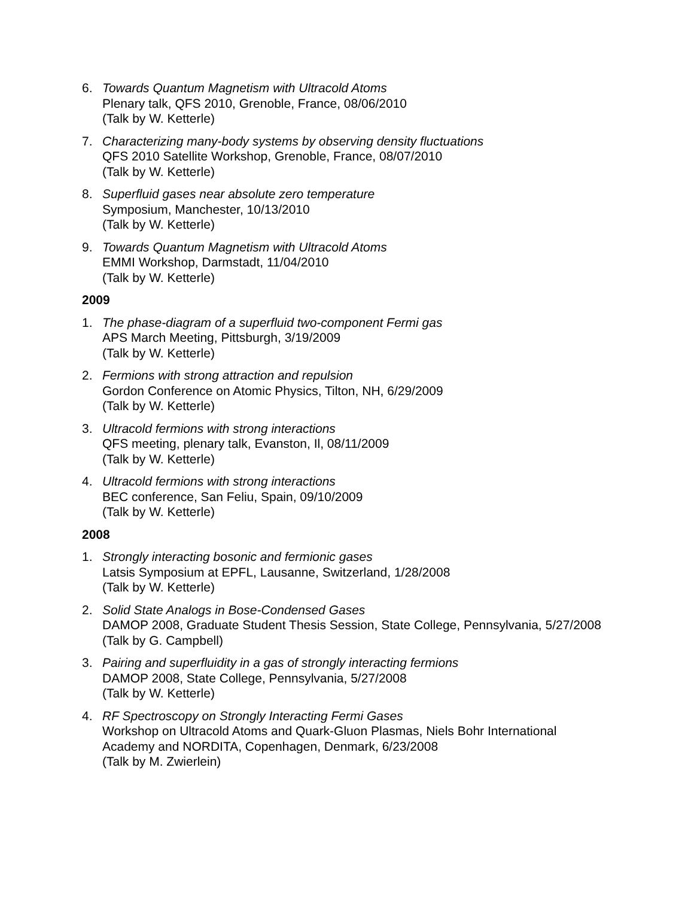6. Towards Quantum Magnetism with Ultracold Atoms
Plenary talk, QFS 2010, Grenoble, France, 08/06/2010
(Talk by W. Ketterle)
7. Characterizing many-body systems by observing density fluctuations
QFS 2010 Satellite Workshop, Grenoble, France, 08/07/2010
(Talk by W. Ketterle)
8. Superfluid gases near absolute zero temperature
Symposium, Manchester, 10/13/2010
(Talk by W. Ketterle)
9. Towards Quantum Magnetism with Ultracold Atoms
EMMI Workshop, Darmstadt, 11/04/2010
(Talk by W. Ketterle)
2009
1. The phase-diagram of a superfluid two-component Fermi gas
APS March Meeting, Pittsburgh, 3/19/2009
(Talk by W. Ketterle)
2. Fermions with strong attraction and repulsion
Gordon Conference on Atomic Physics, Tilton, NH, 6/29/2009
(Talk by W. Ketterle)
3. Ultracold fermions with strong interactions
QFS meeting, plenary talk, Evanston, Il, 08/11/2009
(Talk by W. Ketterle)
4. Ultracold fermions with strong interactions
BEC conference, San Feliu, Spain, 09/10/2009
(Talk by W. Ketterle)
2008
1. Strongly interacting bosonic and fermionic gases
Latsis Symposium at EPFL, Lausanne, Switzerland, 1/28/2008
(Talk by W. Ketterle)
2. Solid State Analogs in Bose-Condensed Gases
DAMOP 2008, Graduate Student Thesis Session, State College, Pennsylvania, 5/27/2008
(Talk by G. Campbell)
3. Pairing and superfluidity in a gas of strongly interacting fermions
DAMOP 2008, State College, Pennsylvania, 5/27/2008
(Talk by W. Ketterle)
4. RF Spectroscopy on Strongly Interacting Fermi Gases
Workshop on Ultracold Atoms and Quark-Gluon Plasmas, Niels Bohr International Academy and NORDITA, Copenhagen, Denmark, 6/23/2008
(Talk by M. Zwierlein)